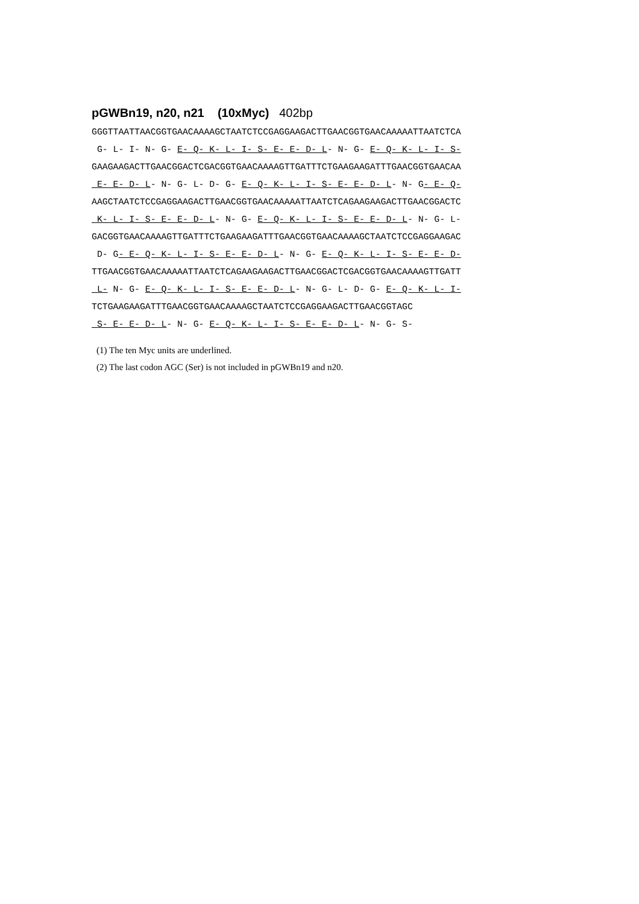pGWBn19, n20, n21 (10xMyc) 402bp
GGGTTAATTAACGGTGAACAAAAGCTAATCTCCGAGGAAGACTTGAACGGTGAACAAAAATTAATCTCA
 G- L- I- N- G- E- Q- K- L- I- S- E- E- D- L- N- G- E- Q- K- L- I- S-
GAAGAAGACTTGAACGGACTCGACGGTGAACAAAAGTTGATTTCTGAAGAAGATTTGAACGGTGAACAA
 E- E- D- L- N- G- L- D- G- E- Q- K- L- I- S- E- E- D- L- N- G- E- Q-
AAGCTAATCTCCGAGGAAGACTTGAACGGTGAACAAAAATTAATCTCAGAAGAAGACTTGAACGGACTC
 K- L- I- S- E- E- D- L- N- G- E- Q- K- L- I- S- E- E- D- L- N- G- L-
GACGGTGAACAAAAGTTGATTTCTGAAGAAGATTTGAACGGTGAACAAAAGCTAATCTCCGAGGAAGAC
 D- G- E- Q- K- L- I- S- E- E- D- L- N- G- E- Q- K- L- I- S- E- E- D-
TTGAACGGTGAACAAAAATTAATCTCAGAAGAAGACTTGAACGGACTCGACGGTGAACAAAAGTTGATT
 L- N- G- E- Q- K- L- I- S- E- E- D- L- N- G- L- D- G- E- Q- K- L- I-
TCTGAAGAAGATTTGAACGGTGAACAAAAGCTAATCTCCGAGGAAGACTTGAACGGTAGC
 S- E- E- D- L- N- G- E- Q- K- L- I- S- E- E- D- L- N- G- S-
(1) The ten Myc units are underlined.
(2) The last codon AGC (Ser) is not included in pGWBn19 and n20.